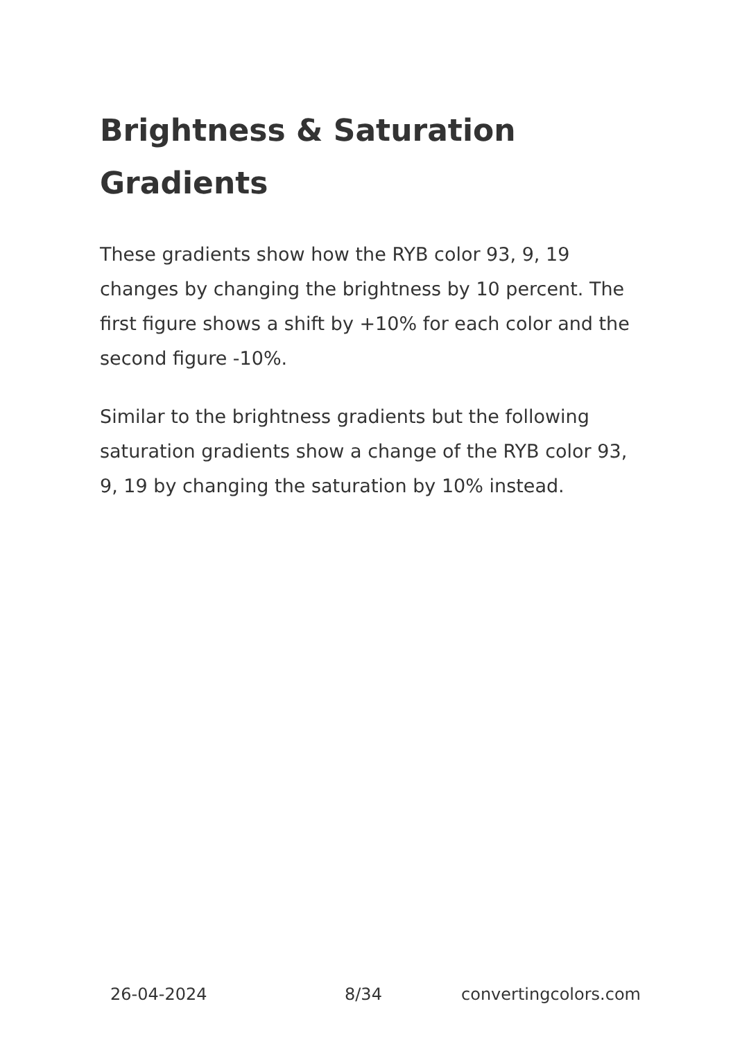Brightness & Saturation Gradients
These gradients show how the RYB color 93, 9, 19 changes by changing the brightness by 10 percent. The first figure shows a shift by +10% for each color and the second figure -10%.
Similar to the brightness gradients but the following saturation gradients show a change of the RYB color 93, 9, 19 by changing the saturation by 10% instead.
26-04-2024 8/34 convertingcolors.com